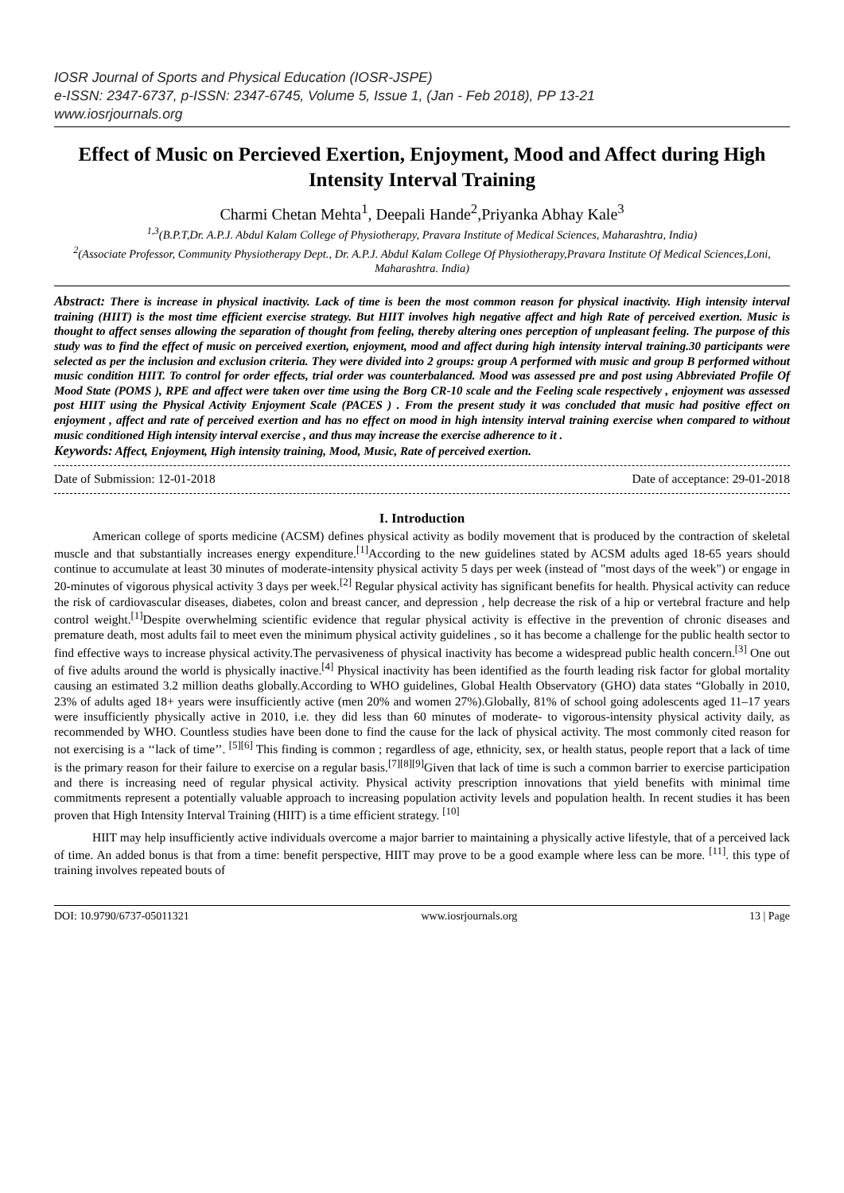IOSR Journal of Sports and Physical Education (IOSR-JSPE)
e-ISSN: 2347-6737, p-ISSN: 2347-6745, Volume 5, Issue 1, (Jan - Feb 2018), PP 13-21
www.iosrjournals.org
Effect of Music on Percieved Exertion, Enjoyment, Mood and Affect during High Intensity Interval Training
Charmi Chetan Mehta<sup>1</sup>, Deepali Hande<sup>2</sup>,Priyanka Abhay Kale<sup>3</sup>
<sup>1,3</sup>(B.P.T,Dr. A.P.J. Abdul Kalam College of Physiotherapy, Pravara Institute of Medical Sciences, Maharashtra, India)
<sup>2</sup> (Associate Professor, Community Physiotherapy Dept., Dr. A.P.J. Abdul Kalam College Of Physiotherapy,Pravara Institute Of Medical Sciences,Loni, Maharashtra. India)
Abstract: There is increase in physical inactivity. Lack of time is been the most common reason for physical inactivity. High intensity interval training (HIIT) is the most time efficient exercise strategy. But HIIT involves high negative affect and high Rate of perceived exertion. Music is thought to affect senses allowing the separation of thought from feeling, thereby altering ones perception of unpleasant feeling. The purpose of this study was to find the effect of music on perceived exertion, enjoyment, mood and affect during high intensity interval training.30 participants were selected as per the inclusion and exclusion criteria. They were divided into 2 groups: group A performed with music and group B performed without music condition HIIT. To control for order effects, trial order was counterbalanced. Mood was assessed pre and post using Abbreviated Profile Of Mood State (POMS ), RPE and affect were taken over time using the Borg CR-10 scale and the Feeling scale respectively , enjoyment was assessed post HIIT using the Physical Activity Enjoyment Scale (PACES ) . From the present study it was concluded that music had positive effect on enjoyment , affect and rate of perceived exertion and has no effect on mood in high intensity interval training exercise when compared to without music conditioned High intensity interval exercise , and thus may increase the exercise adherence to it .
Keywords: Affect, Enjoyment, High intensity training, Mood, Music, Rate of perceived exertion.
Date of Submission: 12-01-2018 Date of acceptance: 29-01-2018
I. Introduction
American college of sports medicine (ACSM) defines physical activity as bodily movement that is produced by the contraction of skeletal muscle and that substantially increases energy expenditure.<sup>[1]</sup>According to the new guidelines stated by ACSM adults aged 18-65 years should continue to accumulate at least 30 minutes of moderate-intensity physical activity 5 days per week (instead of "most days of the week") or engage in 20-minutes of vigorous physical activity 3 days per week.<sup>[2]</sup> Regular physical activity has significant benefits for health. Physical activity can reduce the risk of cardiovascular diseases, diabetes, colon and breast cancer, and depression , help decrease the risk of a hip or vertebral fracture and help control weight.<sup>[1]</sup>Despite overwhelming scientific evidence that regular physical activity is effective in the prevention of chronic diseases and premature death, most adults fail to meet even the minimum physical activity guidelines , so it has become a challenge for the public health sector to find effective ways to increase physical activity.The pervasiveness of physical inactivity has become a widespread public health concern.<sup>[3]</sup> One out of five adults around the world is physically inactive.<sup>[4]</sup> Physical inactivity has been identified as the fourth leading risk factor for global mortality causing an estimated 3.2 million deaths globally.According to WHO guidelines, Global Health Observatory (GHO) data states “Globally in 2010, 23% of adults aged 18+ years were insufficiently active (men 20% and women 27%).Globally, 81% of school going adolescents aged 11–17 years were insufficiently physically active in 2010, i.e. they did less than 60 minutes of moderate- to vigorous-intensity physical activity daily, as recommended by WHO. Countless studies have been done to find the cause for the lack of physical activity. The most commonly cited reason for not exercising is a ‘‘lack of time’’. <sup>[5][6]</sup> This finding is common ; regardless of age, ethnicity, sex, or health status, people report that a lack of time is the primary reason for their failure to exercise on a regular basis.<sup>[7][8][9]</sup>Given that lack of time is such a common barrier to exercise participation and there is increasing need of regular physical activity. Physical activity prescription innovations that yield benefits with minimal time commitments represent a potentially valuable approach to increasing population activity levels and population health. In recent studies it has been proven that High Intensity Interval Training (HIIT) is a time efficient strategy. <sup>[10]</sup>
HIIT may help insufficiently active individuals overcome a major barrier to maintaining a physically active lifestyle, that of a perceived lack of time. An added bonus is that from a time: benefit perspective, HIIT may prove to be a good example where less can be more. <sup>[11]</sup>. this type of training involves repeated bouts of
DOI: 10.9790/6737-05011321 www.iosrjournals.org 13 | Page